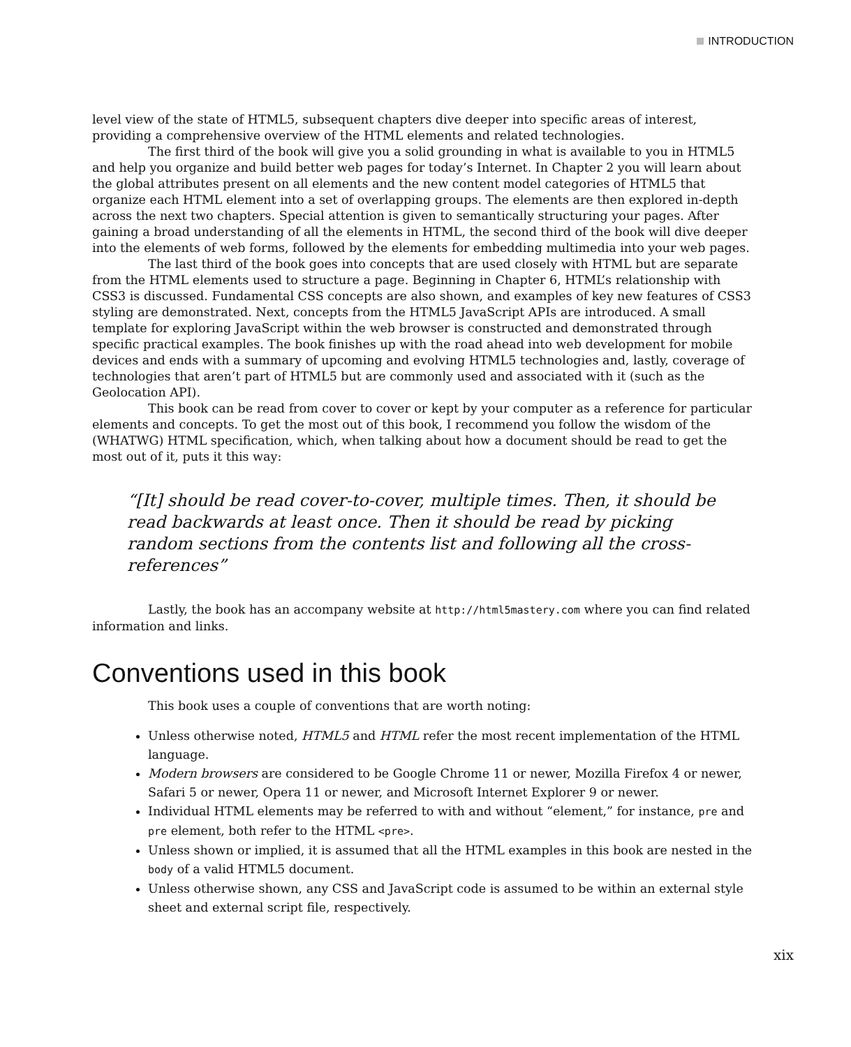INTRODUCTION
level view of the state of HTML5, subsequent chapters dive deeper into specific areas of interest, providing a comprehensive overview of the HTML elements and related technologies.
The first third of the book will give you a solid grounding in what is available to you in HTML5 and help you organize and build better web pages for today’s Internet. In Chapter 2 you will learn about the global attributes present on all elements and the new content model categories of HTML5 that organize each HTML element into a set of overlapping groups. The elements are then explored in-depth across the next two chapters. Special attention is given to semantically structuring your pages. After gaining a broad understanding of all the elements in HTML, the second third of the book will dive deeper into the elements of web forms, followed by the elements for embedding multimedia into your web pages.
The last third of the book goes into concepts that are used closely with HTML but are separate from the HTML elements used to structure a page. Beginning in Chapter 6, HTML’s relationship with CSS3 is discussed. Fundamental CSS concepts are also shown, and examples of key new features of CSS3 styling are demonstrated. Next, concepts from the HTML5 JavaScript APIs are introduced. A small template for exploring JavaScript within the web browser is constructed and demonstrated through specific practical examples. The book finishes up with the road ahead into web development for mobile devices and ends with a summary of upcoming and evolving HTML5 technologies and, lastly, coverage of technologies that aren’t part of HTML5 but are commonly used and associated with it (such as the Geolocation API).
This book can be read from cover to cover or kept by your computer as a reference for particular elements and concepts. To get the most out of this book, I recommend you follow the wisdom of the (WHATWG) HTML specification, which, when talking about how a document should be read to get the most out of it, puts it this way:
“[It] should be read cover-to-cover, multiple times. Then, it should be read backwards at least once. Then it should be read by picking random sections from the contents list and following all the cross-references”
Lastly, the book has an accompany website at http://html5mastery.com where you can find related information and links.
Conventions used in this book
This book uses a couple of conventions that are worth noting:
Unless otherwise noted, HTML5 and HTML refer the most recent implementation of the HTML language.
Modern browsers are considered to be Google Chrome 11 or newer, Mozilla Firefox 4 or newer, Safari 5 or newer, Opera 11 or newer, and Microsoft Internet Explorer 9 or newer.
Individual HTML elements may be referred to with and without “element,” for instance, pre and pre element, both refer to the HTML <pre>.
Unless shown or implied, it is assumed that all the HTML examples in this book are nested in the body of a valid HTML5 document.
Unless otherwise shown, any CSS and JavaScript code is assumed to be within an external style sheet and external script file, respectively.
xix